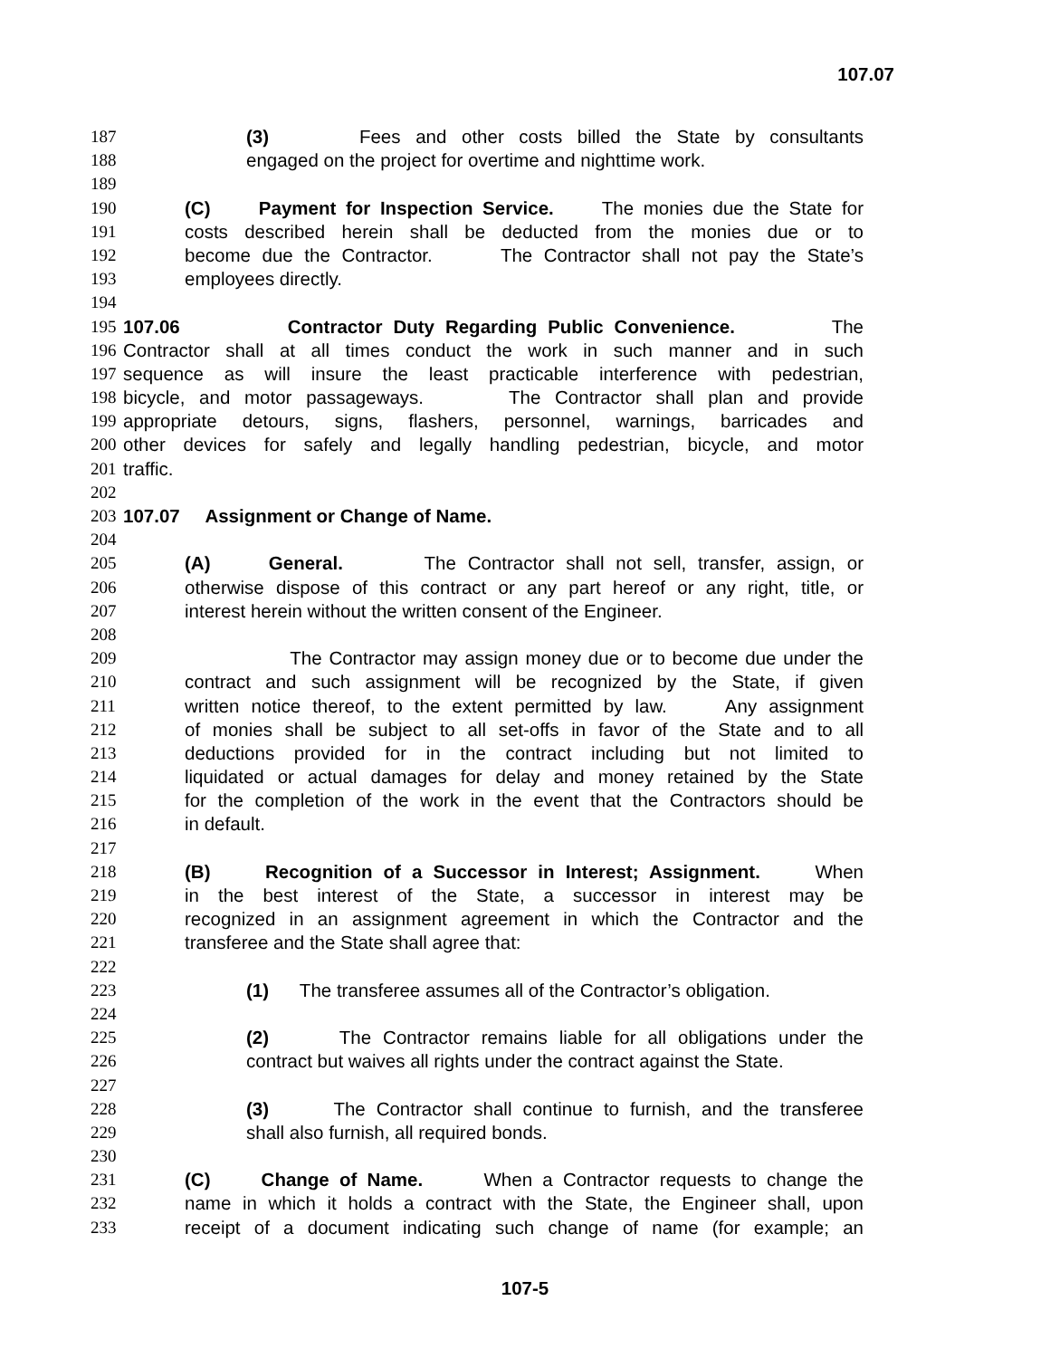107.07
187 (3) Fees and other costs billed the State by consultants
188 engaged on the project for overtime and nighttime work.
189
190 (C) Payment for Inspection Service. The monies due the State for
191 costs described herein shall be deducted from the monies due or to
192 become due the Contractor. The Contractor shall not pay the State’s
193 employees directly.
194
195 107.06 Contractor Duty Regarding Public Convenience. The
196 Contractor shall at all times conduct the work in such manner and in such
197 sequence as will insure the least practicable interference with pedestrian,
198 bicycle, and motor passageways. The Contractor shall plan and provide
199 appropriate detours, signs, flashers, personnel, warnings, barricades and
200 other devices for safely and legally handling pedestrian, bicycle, and motor
201 traffic.
202
203 107.07 Assignment or Change of Name.
204
205 (A) General. The Contractor shall not sell, transfer, assign, or
206 otherwise dispose of this contract or any part hereof or any right, title, or
207 interest herein without the written consent of the Engineer.
208
209 The Contractor may assign money due or to become due under the
210 contract and such assignment will be recognized by the State, if given
211 written notice thereof, to the extent permitted by law. Any assignment
212 of monies shall be subject to all set-offs in favor of the State and to all
213 deductions provided for in the contract including but not limited to
214 liquidated or actual damages for delay and money retained by the State
215 for the completion of the work in the event that the Contractors should be
216 in default.
217
218 (B) Recognition of a Successor in Interest; Assignment. When
219 in the best interest of the State, a successor in interest may be
220 recognized in an assignment agreement in which the Contractor and the
221 transferee and the State shall agree that:
222
223 (1) The transferee assumes all of the Contractor’s obligation.
224
225 (2) The Contractor remains liable for all obligations under the
226 contract but waives all rights under the contract against the State.
227
228 (3) The Contractor shall continue to furnish, and the transferee
229 shall also furnish, all required bonds.
230
231 (C) Change of Name. When a Contractor requests to change the
232 name in which it holds a contract with the State, the Engineer shall, upon
233 receipt of a document indicating such change of name (for example; an
107-5